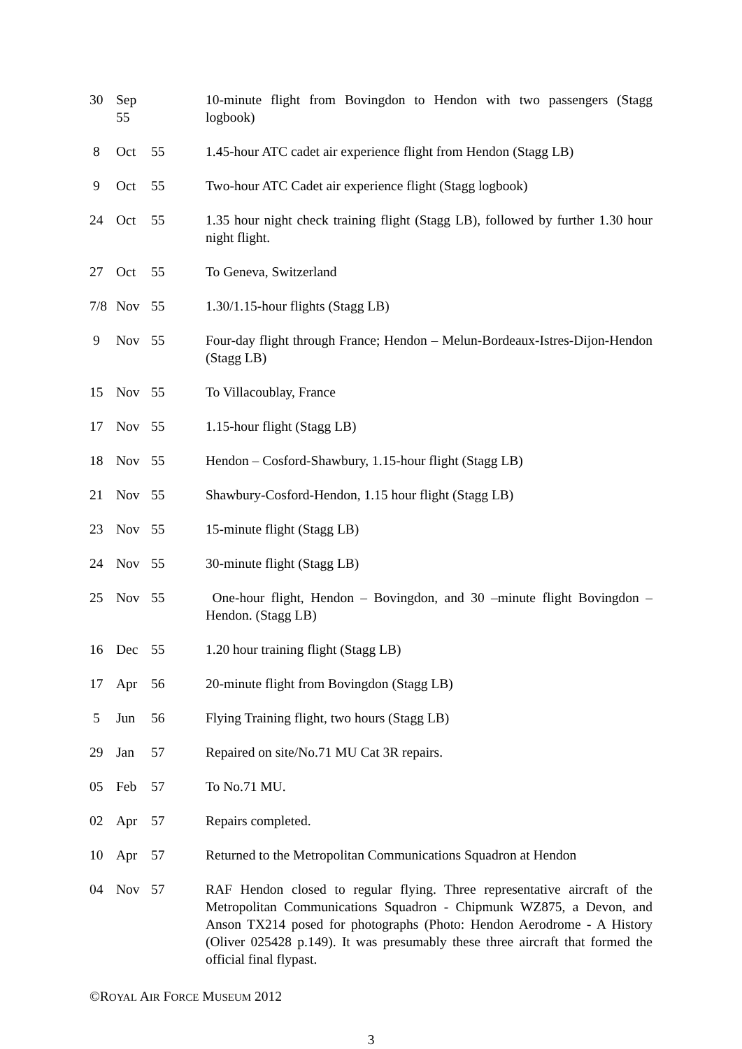30 Sep 55 10-minute flight from Bovingdon to Hendon with two passengers (Stagg logbook)
8 Oct 55 1.45-hour ATC cadet air experience flight from Hendon (Stagg LB)
9 Oct 55 Two-hour ATC Cadet air experience flight (Stagg logbook)
24 Oct 55 1.35 hour night check training flight (Stagg LB), followed by further 1.30 hour night flight.
27 Oct 55 To Geneva, Switzerland
7/8 Nov 55 1.30/1.15-hour flights (Stagg LB)
9 Nov 55 Four-day flight through France; Hendon – Melun-Bordeaux-Istres-Dijon-Hendon (Stagg LB)
15 Nov 55 To Villacoublay, France
17 Nov 55 1.15-hour flight (Stagg LB)
18 Nov 55 Hendon – Cosford-Shawbury, 1.15-hour flight (Stagg LB)
21 Nov 55 Shawbury-Cosford-Hendon, 1.15 hour flight (Stagg LB)
23 Nov 55 15-minute flight (Stagg LB)
24 Nov 55 30-minute flight (Stagg LB)
25 Nov 55 One-hour flight, Hendon – Bovingdon, and 30 –minute flight Bovingdon – Hendon. (Stagg LB)
16 Dec 55 1.20 hour training flight (Stagg LB)
17 Apr 56 20-minute flight from Bovingdon (Stagg LB)
5 Jun 56 Flying Training flight, two hours (Stagg LB)
29 Jan 57 Repaired on site/No.71 MU Cat 3R repairs.
05 Feb 57 To No.71 MU.
02 Apr 57 Repairs completed.
10 Apr 57 Returned to the Metropolitan Communications Squadron at Hendon
04 Nov 57 RAF Hendon closed to regular flying. Three representative aircraft of the Metropolitan Communications Squadron - Chipmunk WZ875, a Devon, and Anson TX214 posed for photographs (Photo: Hendon Aerodrome - A History (Oliver 025428 p.149). It was presumably these three aircraft that formed the official final flypast.
©ROYAL AIR FORCE MUSEUM 2012
3